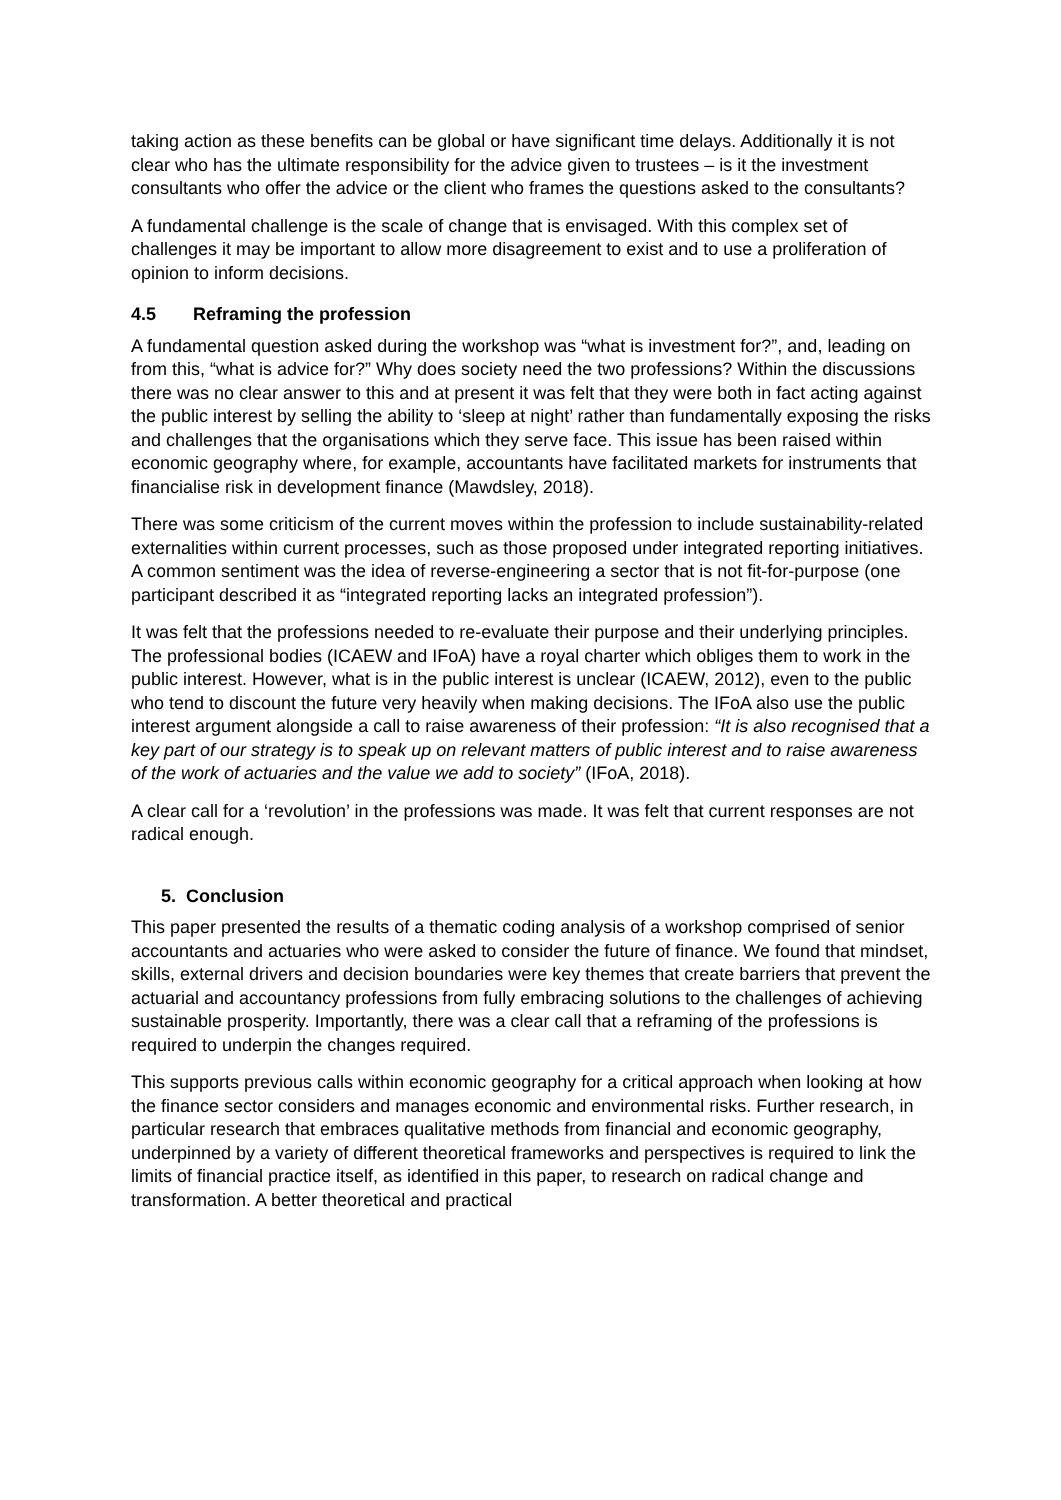taking action as these benefits can be global or have significant time delays. Additionally it is not clear who has the ultimate responsibility for the advice given to trustees – is it the investment consultants who offer the advice or the client who frames the questions asked to the consultants?
A fundamental challenge is the scale of change that is envisaged. With this complex set of challenges it may be important to allow more disagreement to exist and to use a proliferation of opinion to inform decisions.
4.5 Reframing the profession
A fundamental question asked during the workshop was “what is investment for?”, and, leading on from this, “what is advice for?” Why does society need the two professions? Within the discussions there was no clear answer to this and at present it was felt that they were both in fact acting against the public interest by selling the ability to ‘sleep at night’ rather than fundamentally exposing the risks and challenges that the organisations which they serve face. This issue has been raised within economic geography where, for example, accountants have facilitated markets for instruments that financialise risk in development finance (Mawdsley, 2018).
There was some criticism of the current moves within the profession to include sustainability-related externalities within current processes, such as those proposed under integrated reporting initiatives. A common sentiment was the idea of reverse-engineering a sector that is not fit-for-purpose (one participant described it as “integrated reporting lacks an integrated profession”).
It was felt that the professions needed to re-evaluate their purpose and their underlying principles. The professional bodies (ICAEW and IFoA) have a royal charter which obliges them to work in the public interest. However, what is in the public interest is unclear (ICAEW, 2012), even to the public who tend to discount the future very heavily when making decisions. The IFoA also use the public interest argument alongside a call to raise awareness of their profession: “It is also recognised that a key part of our strategy is to speak up on relevant matters of public interest and to raise awareness of the work of actuaries and the value we add to society” (IFoA, 2018).
A clear call for a ‘revolution’ in the professions was made. It was felt that current responses are not radical enough.
5. Conclusion
This paper presented the results of a thematic coding analysis of a workshop comprised of senior accountants and actuaries who were asked to consider the future of finance. We found that mindset, skills, external drivers and decision boundaries were key themes that create barriers that prevent the actuarial and accountancy professions from fully embracing solutions to the challenges of achieving sustainable prosperity. Importantly, there was a clear call that a reframing of the professions is required to underpin the changes required.
This supports previous calls within economic geography for a critical approach when looking at how the finance sector considers and manages economic and environmental risks. Further research, in particular research that embraces qualitative methods from financial and economic geography, underpinned by a variety of different theoretical frameworks and perspectives is required to link the limits of financial practice itself, as identified in this paper, to research on radical change and transformation. A better theoretical and practical